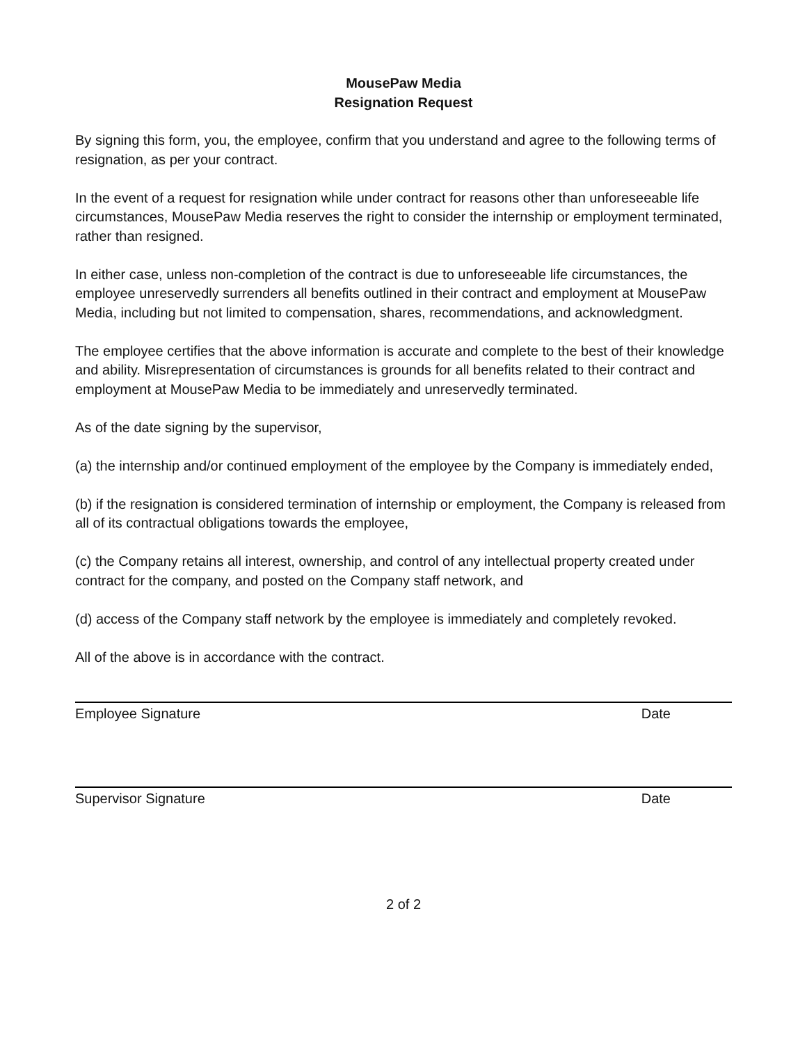MousePaw Media
Resignation Request
By signing this form, you, the employee, confirm that you understand and agree to the following terms of resignation, as per your contract.
In the event of a request for resignation while under contract for reasons other than unforeseeable life circumstances, MousePaw Media reserves the right to consider the internship or employment terminated, rather than resigned.
In either case, unless non-completion of the contract is due to unforeseeable life circumstances, the employee unreservedly surrenders all benefits outlined in their contract and employment at MousePaw Media, including but not limited to compensation, shares, recommendations, and acknowledgment.
The employee certifies that the above information is accurate and complete to the best of their knowledge and ability. Misrepresentation of circumstances is grounds for all benefits related to their contract and employment at MousePaw Media to be immediately and unreservedly terminated.
As of the date signing by the supervisor,
(a) the internship and/or continued employment of the employee by the Company is immediately ended,
(b) if the resignation is considered termination of internship or employment, the Company is released from all of its contractual obligations towards the employee,
(c) the Company retains all interest, ownership, and control of any intellectual property created under contract for the company, and posted on the Company staff network, and
(d) access of the Company staff network by the employee is immediately and completely revoked.
All of the above is in accordance with the contract.
Employee Signature Date
Supervisor Signature Date
2 of 2